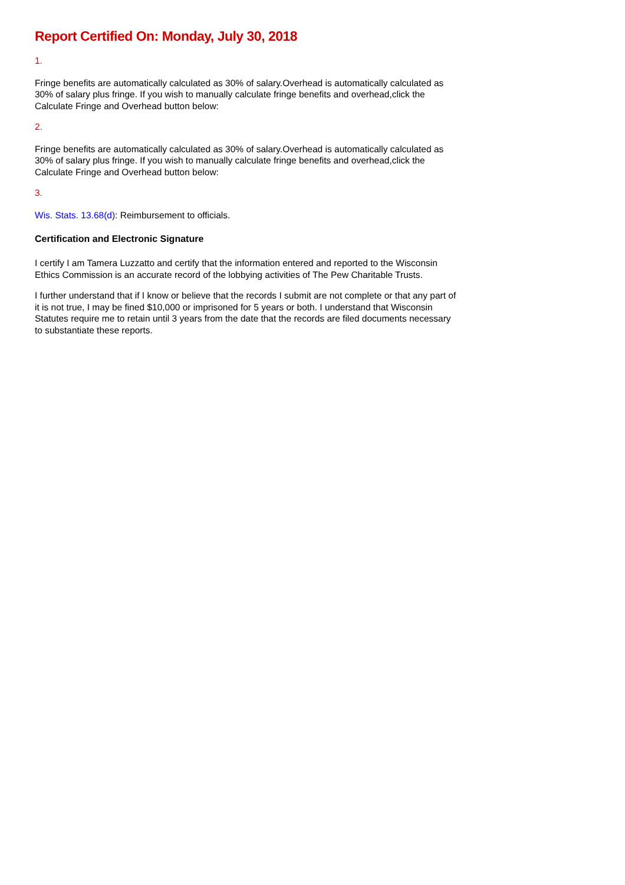Report Certified On: Monday, July 30, 2018
1.
Fringe benefits are automatically calculated as 30% of salary.Overhead is automatically calculated as 30% of salary plus fringe. If you wish to manually calculate fringe benefits and overhead,click the Calculate Fringe and Overhead button below:
2.
Fringe benefits are automatically calculated as 30% of salary.Overhead is automatically calculated as 30% of salary plus fringe. If you wish to manually calculate fringe benefits and overhead,click the Calculate Fringe and Overhead button below:
3.
Wis. Stats. 13.68(d): Reimbursement to officials.
Certification and Electronic Signature
I certify I am Tamera Luzzatto and certify that the information entered and reported to the Wisconsin Ethics Commission is an accurate record of the lobbying activities of The Pew Charitable Trusts.
I further understand that if I know or believe that the records I submit are not complete or that any part of it is not true, I may be fined $10,000 or imprisoned for 5 years or both. I understand that Wisconsin Statutes require me to retain until 3 years from the date that the records are filed documents necessary to substantiate these reports.